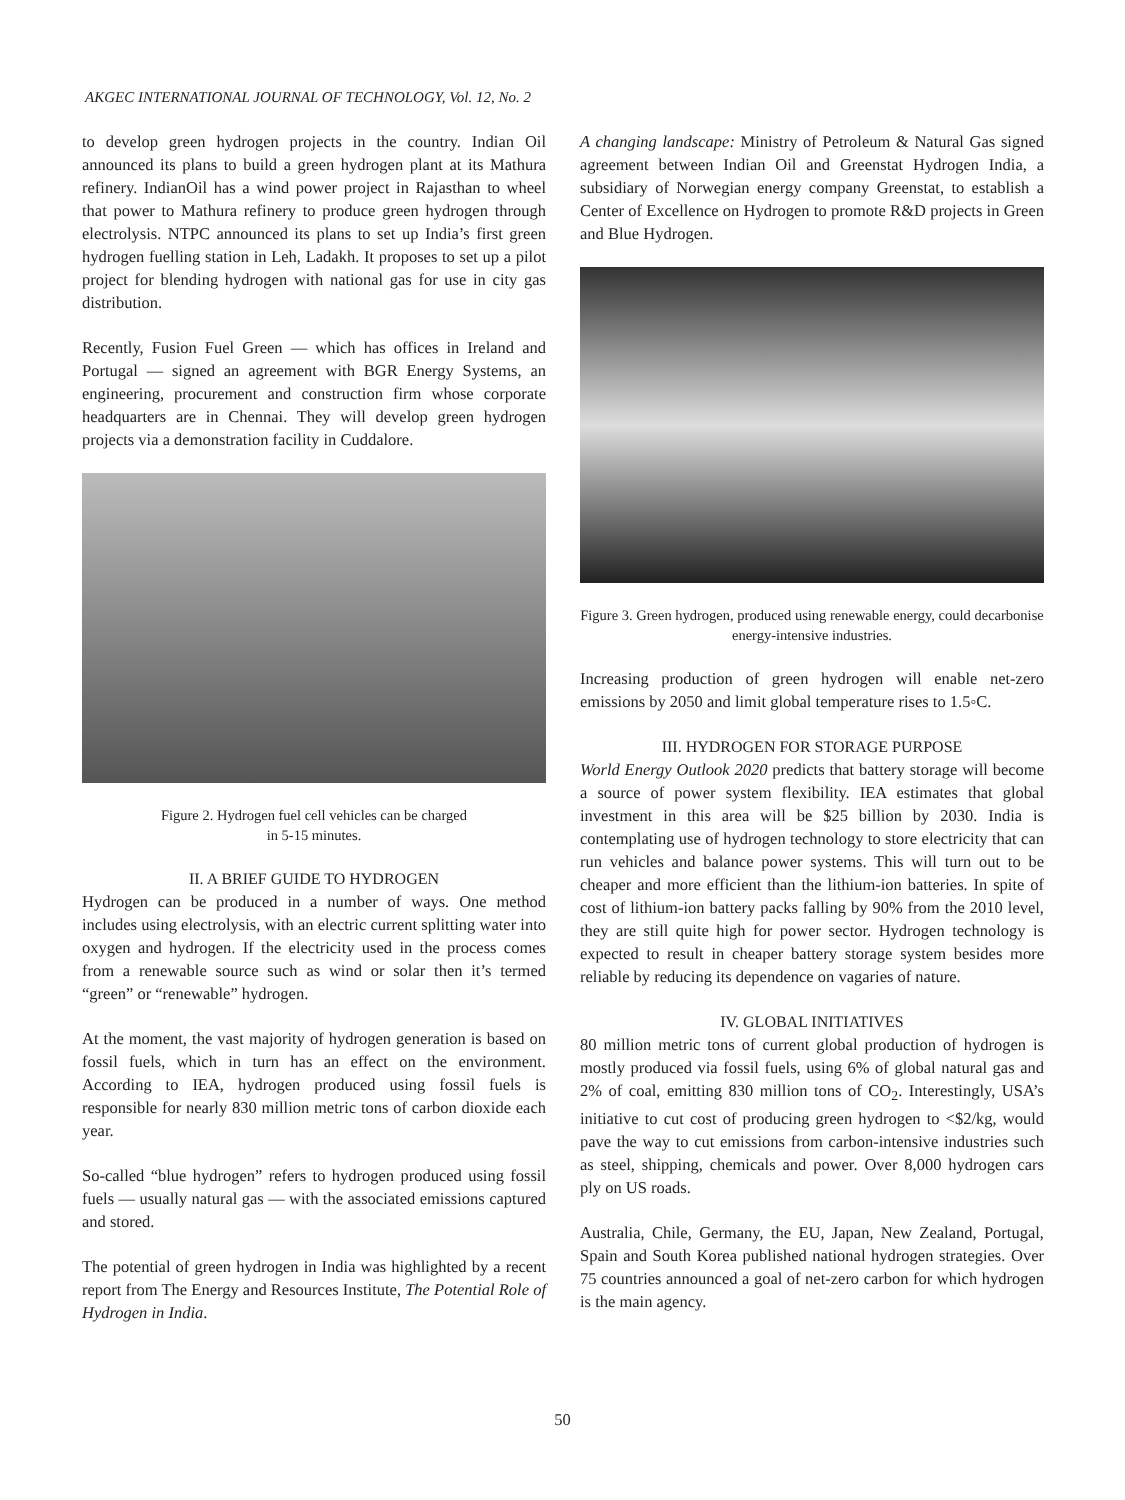AKGEC INTERNATIONAL JOURNAL OF TECHNOLOGY, Vol. 12, No. 2
to develop green hydrogen projects in the country. Indian Oil announced its plans to build a green hydrogen plant at its Mathura refinery. IndianOil has a wind power project in Rajasthan to wheel that power to Mathura refinery to produce green hydrogen through electrolysis. NTPC announced its plans to set up India’s first green hydrogen fuelling station in Leh, Ladakh. It proposes to set up a pilot project for blending hydrogen with national gas for use in city gas distribution.
Recently, Fusion Fuel Green — which has offices in Ireland and Portugal — signed an agreement with BGR Energy Systems, an engineering, procurement and construction firm whose corporate headquarters are in Chennai. They will develop green hydrogen projects via a demonstration facility in Cuddalore.
Figure 2. Hydrogen fuel cell vehicles can be charged
in 5-15 minutes.
II. A BRIEF GUIDE TO HYDROGEN
Hydrogen can be produced in a number of ways. One method includes using electrolysis, with an electric current splitting water into oxygen and hydrogen. If the electricity used in the process comes from a renewable source such as wind or solar then it’s termed “green” or “renewable” hydrogen.
At the moment, the vast majority of hydrogen generation is based on fossil fuels, which in turn has an effect on the environment. According to IEA, hydrogen produced using fossil fuels is responsible for nearly 830 million metric tons of carbon dioxide each year.
So-called “blue hydrogen” refers to hydrogen produced using fossil fuels — usually natural gas — with the associated emissions captured and stored.
The potential of green hydrogen in India was highlighted by a recent report from The Energy and Resources Institute, The Potential Role of Hydrogen in India.
A changing landscape: Ministry of Petroleum & Natural Gas signed agreement between Indian Oil and Greenstat Hydrogen India, a subsidiary of Norwegian energy company Greenstat, to establish a Center of Excellence on Hydrogen to promote R&D projects in Green and Blue Hydrogen.
Figure 3. Green hydrogen, produced using renewable energy, could decarbonise energy-intensive industries.
Increasing production of green hydrogen will enable net-zero emissions by 2050 and limit global temperature rises to 1.5◦C.
III. HYDROGEN FOR STORAGE PURPOSE
World Energy Outlook 2020 predicts that battery storage will become a source of power system flexibility. IEA estimates that global investment in this area will be $25 billion by 2030. India is contemplating use of hydrogen technology to store electricity that can run vehicles and balance power systems. This will turn out to be cheaper and more efficient than the lithium-ion batteries. In spite of cost of lithium-ion battery packs falling by 90% from the 2010 level, they are still quite high for power sector. Hydrogen technology is expected to result in cheaper battery storage system besides more reliable by reducing its dependence on vagaries of nature.
IV. GLOBAL INITIATIVES
80 million metric tons of current global production of hydrogen is mostly produced via fossil fuels, using 6% of global natural gas and 2% of coal, emitting 830 million tons of CO<sub>2</sub>. Interestingly, USA’s initiative to cut cost of producing green hydrogen to <$2/kg, would pave the way to cut emissions from carbon-intensive industries such as steel, shipping, chemicals and power. Over 8,000 hydrogen cars ply on US roads.
Australia, Chile, Germany, the EU, Japan, New Zealand, Portugal, Spain and South Korea published national hydrogen strategies. Over 75 countries announced a goal of net-zero carbon for which hydrogen is the main agency.
50